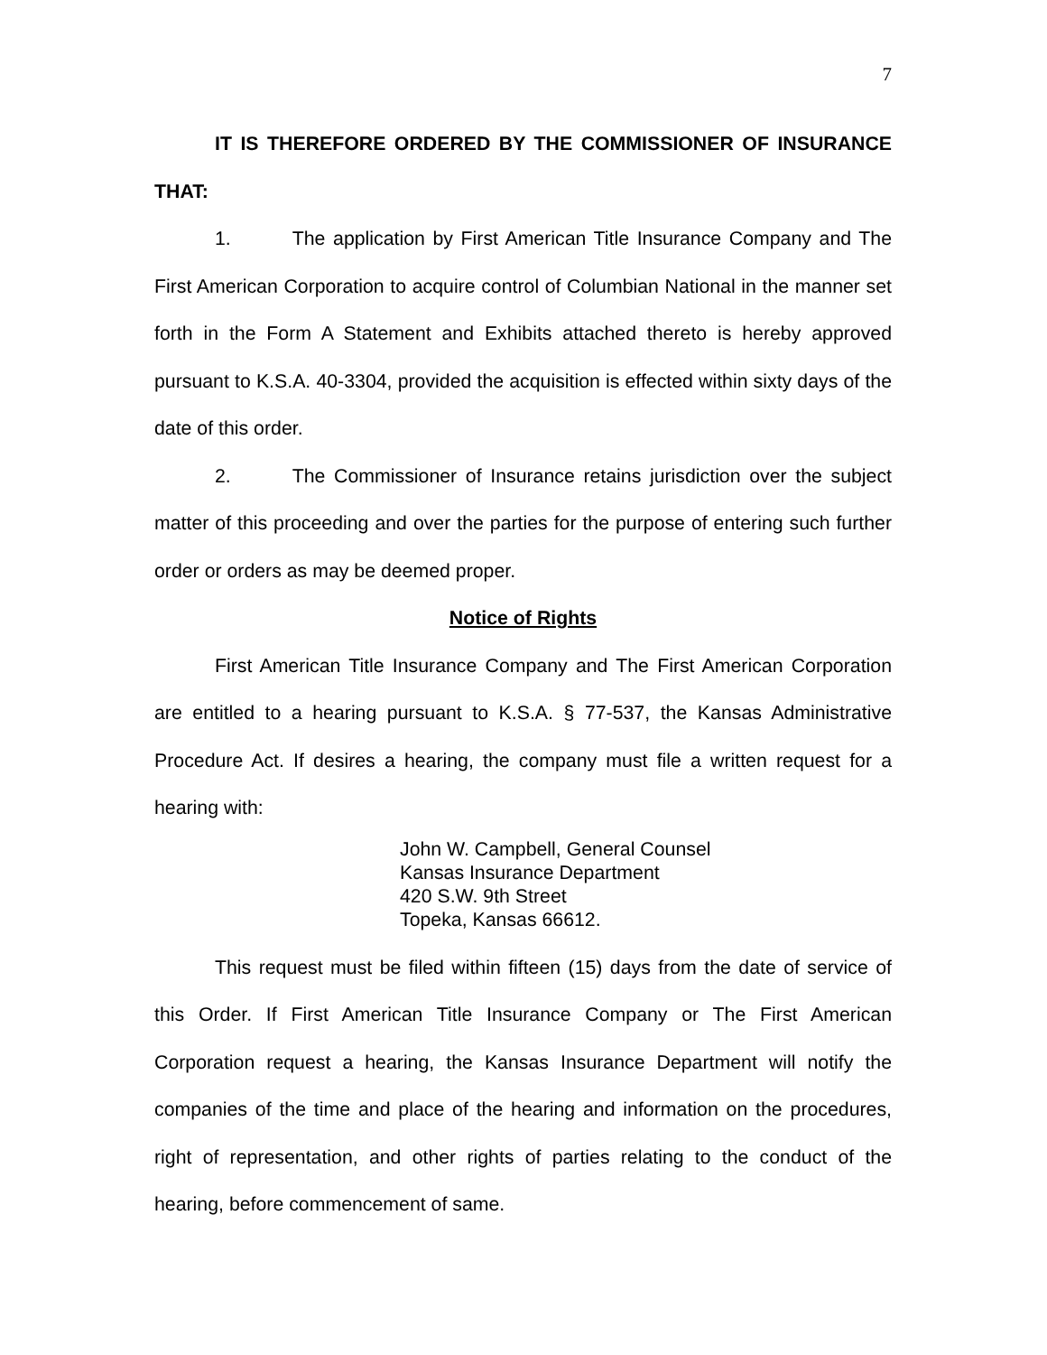7
IT IS THEREFORE ORDERED BY THE COMMISSIONER OF INSURANCE THAT:
1. The application by First American Title Insurance Company and The First American Corporation to acquire control of Columbian National in the manner set forth in the Form A Statement and Exhibits attached thereto is hereby approved pursuant to K.S.A. 40-3304, provided the acquisition is effected within sixty days of the date of this order.
2. The Commissioner of Insurance retains jurisdiction over the subject matter of this proceeding and over the parties for the purpose of entering such further order or orders as may be deemed proper.
Notice of Rights
First American Title Insurance Company and The First American Corporation are entitled to a hearing pursuant to K.S.A. § 77-537, the Kansas Administrative Procedure Act. If desires a hearing, the company must file a written request for a hearing with:
John W. Campbell, General Counsel
Kansas Insurance Department
420 S.W. 9th Street
Topeka, Kansas 66612.
This request must be filed within fifteen (15) days from the date of service of this Order. If First American Title Insurance Company or The First American Corporation request a hearing, the Kansas Insurance Department will notify the companies of the time and place of the hearing and information on the procedures, right of representation, and other rights of parties relating to the conduct of the hearing, before commencement of same.